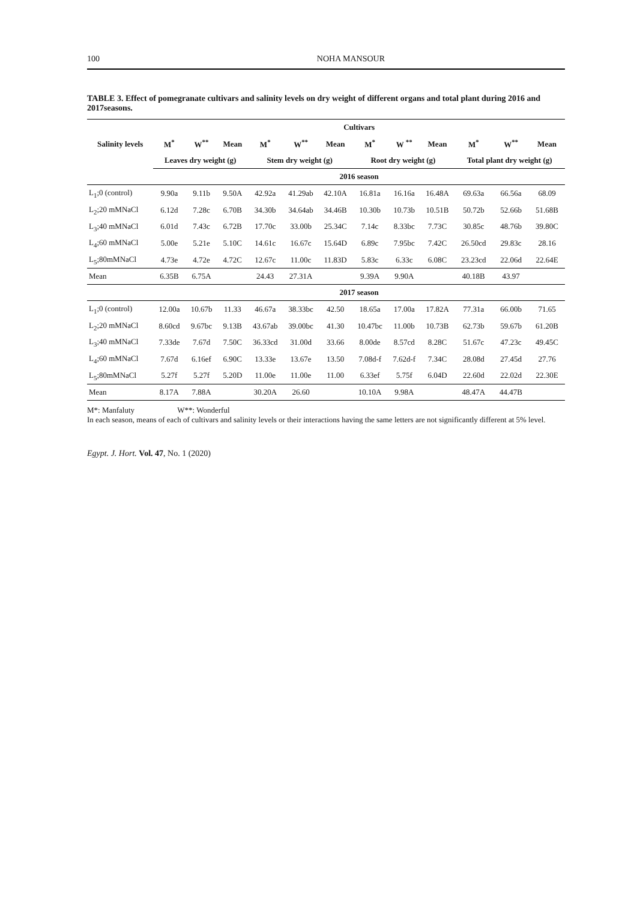100 NOHA MANSOUR
TABLE 3. Effect of pomegranate cultivars and salinity levels on dry weight of different organs and total plant during 2016 and 2017seasons.
| Salinity levels | Cultivars | | | | | | | | | | | |
| --- | --- | --- | --- | --- | --- | --- | --- | --- | --- | --- | --- | --- |
| | M<sup>*</sup> | W<sup>**</sup> | Mean | M<sup>*</sup> | W<sup>**</sup> | Mean | M<sup>*</sup> | W <sup>**</sup> | Mean | M<sup>*</sup> | W<sup>**</sup> | Mean |
| | Leaves dry weight (g) | | | Stem dry weight (g) | | | Root dry weight (g) | | | Total plant dry weight (g) | | |
| | 2016 season | | | | | | | | | | | |
| L<sub>1</sub>;0 (control) | 9.90a | 9.11b | 9.50A | 42.92a | 41.29ab | 42.10A | 16.81a | 16.16a | 16.48A | 69.63a | 66.56a | 68.09 |
| L<sub>2</sub>;20 mMNaCl | 6.12d | 7.28c | 6.70B | 34.30b | 34.64ab | 34.46B | 10.30b | 10.73b | 10.51B | 50.72b | 52.66b | 51.68B |
| L<sub>3</sub>;40 mMNaCl | 6.01d | 7.43c | 6.72B | 17.70c | 33.00b | 25.34C | 7.14c | 8.33bc | 7.73C | 30.85c | 48.76b | 39.80C |
| L<sub>4</sub>;60 mMNaCl | 5.00e | 5.21e | 5.10C | 14.61c | 16.67c | 15.64D | 6.89c | 7.95bc | 7.42C | 26.50cd | 29.83c | 28.16 |
| L<sub>5</sub>;80mMNaCl | 4.73e | 4.72e | 4.72C | 12.67c | 11.00c | 11.83D | 5.83c | 6.33c | 6.08C | 23.23cd | 22.06d | 22.64E |
| Mean | 6.35B | 6.75A | | 24.43 | 27.31A | | 9.39A | 9.90A | | 40.18B | 43.97 | |
| | 2017 season | | | | | | | | | | | |
| L<sub>1</sub>;0 (control) | 12.00a | 10.67b | 11.33 | 46.67a | 38.33bc | 42.50 | 18.65a | 17.00a | 17.82A | 77.31a | 66.00b | 71.65 |
| L<sub>2</sub>;20 mMNaCl | 8.60cd | 9.67bc | 9.13B | 43.67ab | 39.00bc | 41.30 | 10.47bc | 11.00b | 10.73B | 62.73b | 59.67b | 61.20B |
| L<sub>3</sub>;40 mMNaCl | 7.33de | 7.67d | 7.50C | 36.33cd | 31.00d | 33.66 | 8.00de | 8.57cd | 8.28C | 51.67c | 47.23c | 49.45C |
| L<sub>4</sub>;60 mMNaCl | 7.67d | 6.16ef | 6.90C | 13.33e | 13.67e | 13.50 | 7.08d-f | 7.62d-f | 7.34C | 28.08d | 27.45d | 27.76 |
| L<sub>5</sub>;80mMNaCl | 5.27f | 5.27f | 5.20D | 11.00e | 11.00e | 11.00 | 6.33ef | 5.75f | 6.04D | 22.60d | 22.02d | 22.30E |
| Mean | 8.17A | 7.88A | | 30.20A | 26.60 | | 10.10A | 9.98A | | 48.47A | 44.47B | |
M*: Manfaluty W**: Wonderful
In each season, means of each of cultivars and salinity levels or their interactions having the same letters are not significantly different at 5% level.
Egypt. J. Hort. Vol. 47, No. 1 (2020)